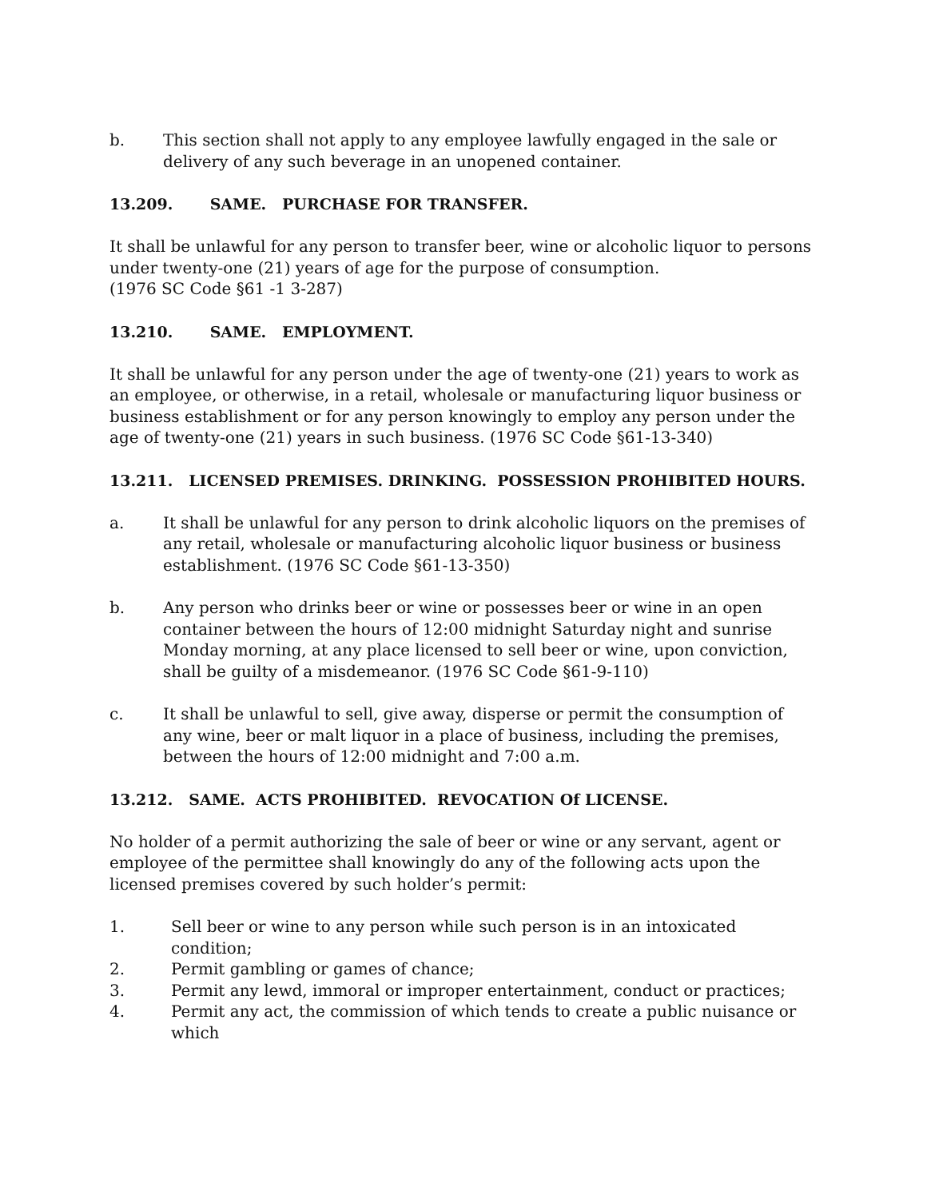b. This section shall not apply to any employee lawfully engaged in the sale or delivery of any such beverage in an unopened container.
13.209. SAME. PURCHASE FOR TRANSFER.
It shall be unlawful for any person to transfer beer, wine or alcoholic liquor to persons under twenty-one (21) years of age for the purpose of consumption.
(1976 SC Code §61 -1 3-287)
13.210. SAME. EMPLOYMENT.
It shall be unlawful for any person under the age of twenty-one (21) years to work as an employee, or otherwise, in a retail, wholesale or manufacturing liquor business or business establishment or for any person knowingly to employ any person under the age of twenty-one (21) years in such business. (1976 SC Code §61-13-340)
13.211. LICENSED PREMISES. DRINKING. POSSESSION PROHIBITED HOURS.
a. It shall be unlawful for any person to drink alcoholic liquors on the premises of any retail, wholesale or manufacturing alcoholic liquor business or business establishment. (1976 SC Code §61-13-350)
b. Any person who drinks beer or wine or possesses beer or wine in an open container between the hours of 12:00 midnight Saturday night and sunrise Monday morning, at any place licensed to sell beer or wine, upon conviction, shall be guilty of a misdemeanor. (1976 SC Code §61-9-110)
c. It shall be unlawful to sell, give away, disperse or permit the consumption of any wine, beer or malt liquor in a place of business, including the premises, between the hours of 12:00 midnight and 7:00 a.m.
13.212. SAME. ACTS PROHIBITED. REVOCATION Of LICENSE.
No holder of a permit authorizing the sale of beer or wine or any servant, agent or employee of the permittee shall knowingly do any of the following acts upon the licensed premises covered by such holder’s permit:
1. Sell beer or wine to any person while such person is in an intoxicated condition;
2. Permit gambling or games of chance;
3. Permit any lewd, immoral or improper entertainment, conduct or practices;
4. Permit any act, the commission of which tends to create a public nuisance or which